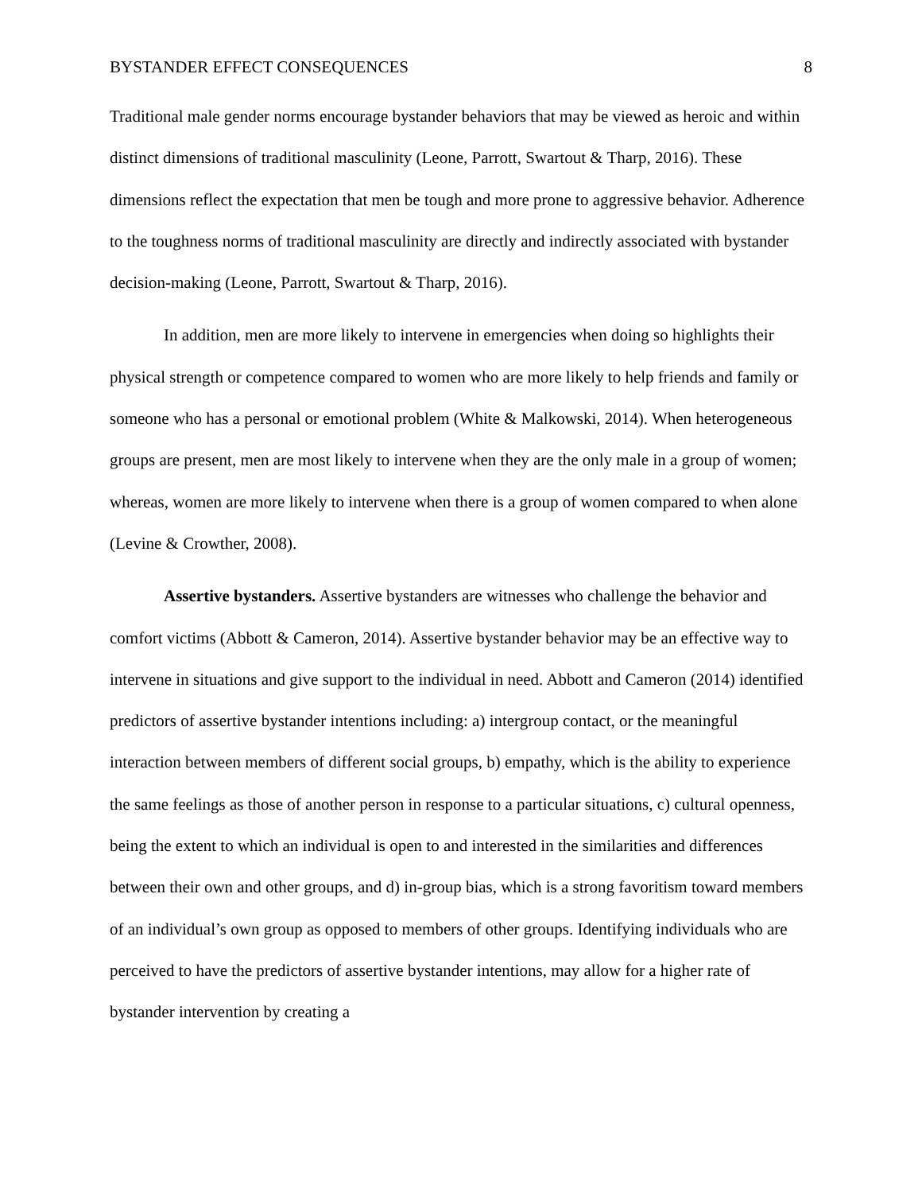BYSTANDER EFFECT CONSEQUENCES 8
Traditional male gender norms encourage bystander behaviors that may be viewed as heroic and within distinct dimensions of traditional masculinity (Leone, Parrott, Swartout & Tharp, 2016). These dimensions reflect the expectation that men be tough and more prone to aggressive behavior. Adherence to the toughness norms of traditional masculinity are directly and indirectly associated with bystander decision-making (Leone, Parrott, Swartout & Tharp, 2016).
In addition, men are more likely to intervene in emergencies when doing so highlights their physical strength or competence compared to women who are more likely to help friends and family or someone who has a personal or emotional problem (White & Malkowski, 2014). When heterogeneous groups are present, men are most likely to intervene when they are the only male in a group of women; whereas, women are more likely to intervene when there is a group of women compared to when alone (Levine & Crowther, 2008).
Assertive bystanders. Assertive bystanders are witnesses who challenge the behavior and comfort victims (Abbott & Cameron, 2014). Assertive bystander behavior may be an effective way to intervene in situations and give support to the individual in need. Abbott and Cameron (2014) identified predictors of assertive bystander intentions including: a) intergroup contact, or the meaningful interaction between members of different social groups, b) empathy, which is the ability to experience the same feelings as those of another person in response to a particular situations, c) cultural openness, being the extent to which an individual is open to and interested in the similarities and differences between their own and other groups, and d) in-group bias, which is a strong favoritism toward members of an individual’s own group as opposed to members of other groups. Identifying individuals who are perceived to have the predictors of assertive bystander intentions, may allow for a higher rate of bystander intervention by creating a